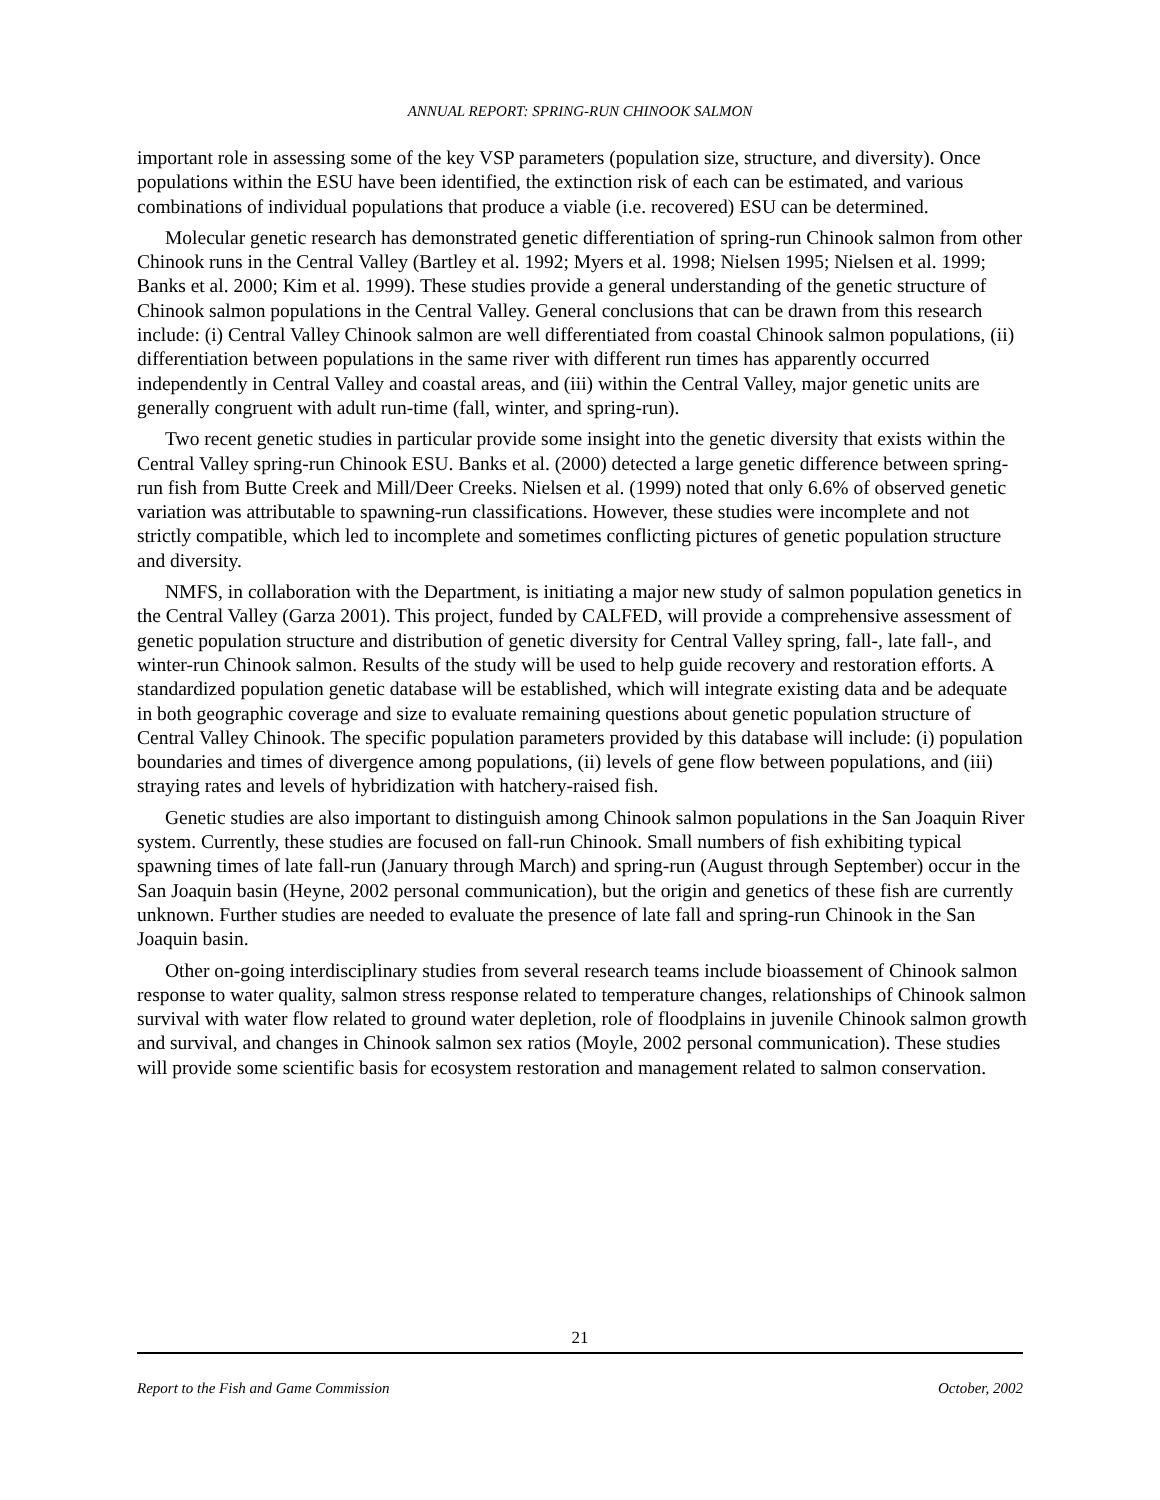ANNUAL REPORT: SPRING-RUN CHINOOK SALMON
important role in assessing some of the key VSP parameters (population size, structure, and diversity). Once populations within the ESU have been identified, the extinction risk of each can be estimated, and various combinations of individual populations that produce a viable (i.e. recovered) ESU can be determined.
Molecular genetic research has demonstrated genetic differentiation of spring-run Chinook salmon from other Chinook runs in the Central Valley (Bartley et al. 1992; Myers et al. 1998; Nielsen 1995; Nielsen et al. 1999; Banks et al. 2000; Kim et al. 1999). These studies provide a general understanding of the genetic structure of Chinook salmon populations in the Central Valley. General conclusions that can be drawn from this research include: (i) Central Valley Chinook salmon are well differentiated from coastal Chinook salmon populations, (ii) differentiation between populations in the same river with different run times has apparently occurred independently in Central Valley and coastal areas, and (iii) within the Central Valley, major genetic units are generally congruent with adult run-time (fall, winter, and spring-run).
Two recent genetic studies in particular provide some insight into the genetic diversity that exists within the Central Valley spring-run Chinook ESU. Banks et al. (2000) detected a large genetic difference between spring-run fish from Butte Creek and Mill/Deer Creeks. Nielsen et al. (1999) noted that only 6.6% of observed genetic variation was attributable to spawning-run classifications. However, these studies were incomplete and not strictly compatible, which led to incomplete and sometimes conflicting pictures of genetic population structure and diversity.
NMFS, in collaboration with the Department, is initiating a major new study of salmon population genetics in the Central Valley (Garza 2001). This project, funded by CALFED, will provide a comprehensive assessment of genetic population structure and distribution of genetic diversity for Central Valley spring, fall-, late fall-, and winter-run Chinook salmon. Results of the study will be used to help guide recovery and restoration efforts. A standardized population genetic database will be established, which will integrate existing data and be adequate in both geographic coverage and size to evaluate remaining questions about genetic population structure of Central Valley Chinook. The specific population parameters provided by this database will include: (i) population boundaries and times of divergence among populations, (ii) levels of gene flow between populations, and (iii) straying rates and levels of hybridization with hatchery-raised fish.
Genetic studies are also important to distinguish among Chinook salmon populations in the San Joaquin River system. Currently, these studies are focused on fall-run Chinook. Small numbers of fish exhibiting typical spawning times of late fall-run (January through March) and spring-run (August through September) occur in the San Joaquin basin (Heyne, 2002 personal communication), but the origin and genetics of these fish are currently unknown. Further studies are needed to evaluate the presence of late fall and spring-run Chinook in the San Joaquin basin.
Other on-going interdisciplinary studies from several research teams include bioassement of Chinook salmon response to water quality, salmon stress response related to temperature changes, relationships of Chinook salmon survival with water flow related to ground water depletion, role of floodplains in juvenile Chinook salmon growth and survival, and changes in Chinook salmon sex ratios (Moyle, 2002 personal communication). These studies will provide some scientific basis for ecosystem restoration and management related to salmon conservation.
21
Report to the Fish and Game Commission October, 2002